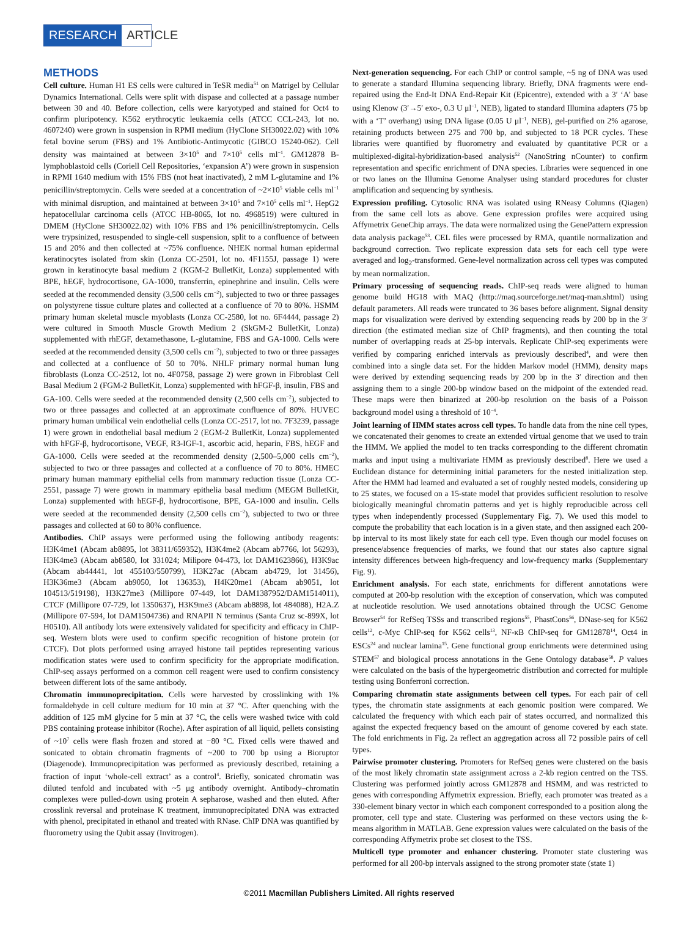RESEARCH ARTICLE
METHODS
Cell culture. Human H1 ES cells were cultured in TeSR media<sup>51</sup> on Matrigel by Cellular Dynamics International. Cells were split with dispase and collected at a passage number between 30 and 40. Before collection, cells were karyotyped and stained for Oct4 to confirm pluripotency. K562 erythrocytic leukaemia cells (ATCC CCL-243, lot no. 4607240) were grown in suspension in RPMI medium (HyClone SH30022.02) with 10% fetal bovine serum (FBS) and 1% Antibiotic-Antimycotic (GIBCO 15240-062). Cell density was maintained at between 3×10<sup>5</sup> and 7×10<sup>5</sup> cells ml<sup>−1</sup>. GM12878 B-lymphoblastoid cells (Coriell Cell Repositories, ‘expansion A’) were grown in suspension in RPMI 1640 medium with 15% FBS (not heat inactivated), 2 mM L-glutamine and 1% penicillin/streptomycin. Cells were seeded at a concentration of ~2×10<sup>5</sup> viable cells ml<sup>−1</sup> with minimal disruption, and maintained at between 3×10<sup>5</sup> and 7×10<sup>5</sup> cells ml<sup>−1</sup>. HepG2 hepatocellular carcinoma cells (ATCC HB-8065, lot no. 4968519) were cultured in DMEM (HyClone SH30022.02) with 10% FBS and 1% penicillin/streptomycin. Cells were trypsinized, resuspended to single-cell suspension, split to a confluence of between 15 and 20% and then collected at ~75% confluence. NHEK normal human epidermal keratinocytes isolated from skin (Lonza CC-2501, lot no. 4F1155J, passage 1) were grown in keratinocyte basal medium 2 (KGM-2 BulletKit, Lonza) supplemented with BPE, hEGF, hydrocortisone, GA-1000, transferrin, epinephrine and insulin. Cells were seeded at the recommended density (3,500 cells cm<sup>−2</sup>), subjected to two or three passages on polystyrene tissue culture plates and collected at a confluence of 70 to 80%. HSMM primary human skeletal muscle myoblasts (Lonza CC-2580, lot no. 6F4444, passage 2) were cultured in Smooth Muscle Growth Medium 2 (SkGM-2 BulletKit, Lonza) supplemented with rhEGF, dexamethasone, L-glutamine, FBS and GA-1000. Cells were seeded at the recommended density (3,500 cells cm<sup>−2</sup>), subjected to two or three passages and collected at a confluence of 50 to 70%. NHLF primary normal human lung fibroblasts (Lonza CC-2512, lot no. 4F0758, passage 2) were grown in Fibroblast Cell Basal Medium 2 (FGM-2 BulletKit, Lonza) supplemented with hFGF-β, insulin, FBS and GA-100. Cells were seeded at the recommended density (2,500 cells cm<sup>−2</sup>), subjected to two or three passages and collected at an approximate confluence of 80%. HUVEC primary human umbilical vein endothelial cells (Lonza CC-2517, lot no. 7F3239, passage 1) were grown in endothelial basal medium 2 (EGM-2 BulletKit, Lonza) supplemented with hFGF-β, hydrocortisone, VEGF, R3-IGF-1, ascorbic acid, heparin, FBS, hEGF and GA-1000. Cells were seeded at the recommended density (2,500–5,000 cells cm<sup>−2</sup>), subjected to two or three passages and collected at a confluence of 70 to 80%. HMEC primary human mammary epithelial cells from mammary reduction tissue (Lonza CC-2551, passage 7) were grown in mammary epithelia basal medium (MEGM BulletKit, Lonza) supplemented with hEGF-β, hydrocortisone, BPE, GA-1000 and insulin. Cells were seeded at the recommended density (2,500 cells cm<sup>−2</sup>), subjected to two or three passages and collected at 60 to 80% confluence.
Antibodies. ChIP assays were performed using the following antibody reagents: H3K4me1 (Abcam ab8895, lot 38311/659352), H3K4me2 (Abcam ab7766, lot 56293), H3K4me3 (Abcam ab8580, lot 331024; Milipore 04-473, lot DAM1623866), H3K9ac (Abcam ab44441, lot 455103/550799), H3K27ac (Abcam ab4729, lot 31456), H3K36me3 (Abcam ab9050, lot 136353), H4K20me1 (Abcam ab9051, lot 104513/519198), H3K27me3 (Millipore 07-449, lot DAM1387952/DAM1514011), CTCF (Millipore 07-729, lot 1350637), H3K9me3 (Abcam ab8898, lot 484088), H2A.Z (Millipore 07-594, lot DAM1504736) and RNAPII N terminus (Santa Cruz sc-899X, lot H0510). All antibody lots were extensively validated for specificity and efficacy in ChIP-seq. Western blots were used to confirm specific recognition of histone protein (or CTCF). Dot plots performed using arrayed histone tail peptides representing various modification states were used to confirm specificity for the appropriate modification. ChIP-seq assays performed on a common cell reagent were used to confirm consistency between different lots of the same antibody.
Chromatin immunoprecipitation. Cells were harvested by crosslinking with 1% formaldehyde in cell culture medium for 10 min at 37 °C. After quenching with the addition of 125 mM glycine for 5 min at 37 °C, the cells were washed twice with cold PBS containing protease inhibitor (Roche). After aspiration of all liquid, pellets consisting of ~10<sup>7</sup> cells were flash frozen and stored at −80 °C. Fixed cells were thawed and sonicated to obtain chromatin fragments of ~200 to 700 bp using a Bioruptor (Diagenode). Immunoprecipitation was performed as previously described, retaining a fraction of input ‘whole-cell extract’ as a control<sup>4</sup>. Briefly, sonicated chromatin was diluted tenfold and incubated with ~5 μg antibody overnight. Antibody–chromatin complexes were pulled-down using protein A sepharose, washed and then eluted. After crosslink reversal and proteinase K treatment, immunoprecipitated DNA was extracted with phenol, precipitated in ethanol and treated with RNase. ChIP DNA was quantified by fluorometry using the Qubit assay (Invitrogen).
Next-generation sequencing. For each ChIP or control sample, ~5 ng of DNA was used to generate a standard Illumina sequencing library. Briefly, DNA fragments were end-repaired using the End-It DNA End-Repair Kit (Epicentre), extended with a 3′ ‘A’ base using Klenow (3′→5′ exo-, 0.3 U μl<sup>−1</sup>, NEB), ligated to standard Illumina adapters (75 bp with a ‘T’ overhang) using DNA ligase (0.05 U μl<sup>−1</sup>, NEB), gel-purified on 2% agarose, retaining products between 275 and 700 bp, and subjected to 18 PCR cycles. These libraries were quantified by fluorometry and evaluated by quantitative PCR or a multiplexed-digital-hybridization-based analysis<sup>52</sup> (NanoString nCounter) to confirm representation and specific enrichment of DNA species. Libraries were sequenced in one or two lanes on the Illumina Genome Analyser using standard procedures for cluster amplification and sequencing by synthesis.
Expression profiling. Cytosolic RNA was isolated using RNeasy Columns (Qiagen) from the same cell lots as above. Gene expression profiles were acquired using Affymetrix GeneChip arrays. The data were normalized using the GenePattern expression data analysis package<sup>53</sup>. CEL files were processed by RMA, quantile normalization and background correction. Two replicate expression data sets for each cell type were averaged and log<sub>2</sub>-transformed. Gene-level normalization across cell types was computed by mean normalization.
Primary processing of sequencing reads. ChIP-seq reads were aligned to human genome build HG18 with MAQ (http://maq.sourceforge.net/maq-man.shtml) using default parameters. All reads were truncated to 36 bases before alignment. Signal density maps for visualization were derived by extending sequencing reads by 200 bp in the 3′ direction (the estimated median size of ChIP fragments), and then counting the total number of overlapping reads at 25-bp intervals. Replicate ChIP-seq experiments were verified by comparing enriched intervals as previously described<sup>4</sup>, and were then combined into a single data set. For the hidden Markov model (HMM), density maps were derived by extending sequencing reads by 200 bp in the 3′ direction and then assigning them to a single 200-bp window based on the midpoint of the extended read. These maps were then binarized at 200-bp resolution on the basis of a Poisson background model using a threshold of 10<sup>−4</sup>.
Joint learning of HMM states across cell types. To handle data from the nine cell types, we concatenated their genomes to create an extended virtual genome that we used to train the HMM. We applied the model to ten tracks corresponding to the different chromatin marks and input using a multivariate HMM as previously described<sup>8</sup>. Here we used a Euclidean distance for determining initial parameters for the nested initialization step. After the HMM had learned and evaluated a set of roughly nested models, considering up to 25 states, we focused on a 15-state model that provides sufficient resolution to resolve biologically meaningful chromatin patterns and yet is highly reproducible across cell types when independently processed (Supplementary Fig. 7). We used this model to compute the probability that each location is in a given state, and then assigned each 200-bp interval to its most likely state for each cell type. Even though our model focuses on presence/absence frequencies of marks, we found that our states also capture signal intensity differences between high-frequency and low-frequency marks (Supplementary Fig. 9).
Enrichment analysis. For each state, enrichments for different annotations were computed at 200-bp resolution with the exception of conservation, which was computed at nucleotide resolution. We used annotations obtained through the UCSC Genome Browser<sup>54</sup> for RefSeq TSSs and transcribed regions<sup>55</sup>, PhastCons<sup>56</sup>, DNase-seq for K562 cells<sup>12</sup>, c-Myc ChIP-seq for K562 cells<sup>13</sup>, NF-κB ChIP-seq for GM12878<sup>14</sup>, Oct4 in ESCs<sup>24</sup> and nuclear lamina<sup>15</sup>. Gene functional group enrichments were determined using STEM<sup>57</sup> and biological process annotations in the Gene Ontology database<sup>58</sup>. P values were calculated on the basis of the hypergeometric distribution and corrected for multiple testing using Bonferroni correction.
Comparing chromatin state assignments between cell types. For each pair of cell types, the chromatin state assignments at each genomic position were compared. We calculated the frequency with which each pair of states occurred, and normalized this against the expected frequency based on the amount of genome covered by each state. The fold enrichments in Fig. 2a reflect an aggregation across all 72 possible pairs of cell types.
Pairwise promoter clustering. Promoters for RefSeq genes were clustered on the basis of the most likely chromatin state assignment across a 2-kb region centred on the TSS. Clustering was performed jointly across GM12878 and HSMM, and was restricted to genes with corresponding Affymetrix expression. Briefly, each promoter was treated as a 330-element binary vector in which each component corresponded to a position along the promoter, cell type and state. Clustering was performed on these vectors using the k-means algorithm in MATLAB. Gene expression values were calculated on the basis of the corresponding Affymetrix probe set closest to the TSS.
Multicell type promoter and enhancer clustering. Promoter state clustering was performed for all 200-bp intervals assigned to the strong promoter state (state 1)
©2011 Macmillan Publishers Limited. All rights reserved